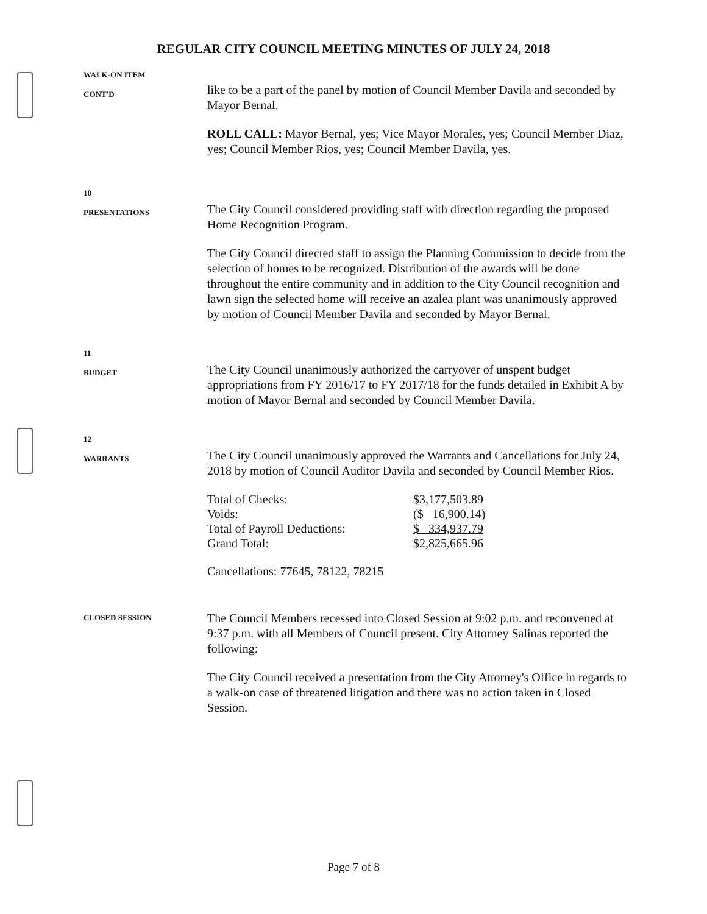REGULAR CITY COUNCIL MEETING MINUTES OF JULY 24, 2018
WALK-ON ITEM
CONT'D
like to be a part of the panel by motion of Council Member Davila and seconded by Mayor Bernal.
ROLL CALL: Mayor Bernal, yes; Vice Mayor Morales, yes; Council Member Diaz, yes; Council Member Rios, yes; Council Member Davila, yes.
10
PRESENTATIONS
The City Council considered providing staff with direction regarding the proposed Home Recognition Program.
The City Council directed staff to assign the Planning Commission to decide from the selection of homes to be recognized. Distribution of the awards will be done throughout the entire community and in addition to the City Council recognition and lawn sign the selected home will receive an azalea plant was unanimously approved by motion of Council Member Davila and seconded by Mayor Bernal.
11
BUDGET
The City Council unanimously authorized the carryover of unspent budget appropriations from FY 2016/17 to FY 2017/18 for the funds detailed in Exhibit A by motion of Mayor Bernal and seconded by Council Member Davila.
12
WARRANTS
The City Council unanimously approved the Warrants and Cancellations for July 24, 2018 by motion of Council Auditor Davila and seconded by Council Member Rios.
| Total of Checks: | $3,177,503.89 |
| Voids: | ($ 16,900.14) |
| Total of Payroll Deductions: | $ 334,937.79 |
| Grand Total: | $2,825,665.96 |
Cancellations: 77645, 78122, 78215
CLOSED SESSION
The Council Members recessed into Closed Session at 9:02 p.m. and reconvened at 9:37 p.m. with all Members of Council present. City Attorney Salinas reported the following:
The City Council received a presentation from the City Attorney's Office in regards to a walk-on case of threatened litigation and there was no action taken in Closed Session.
Page 7 of 8